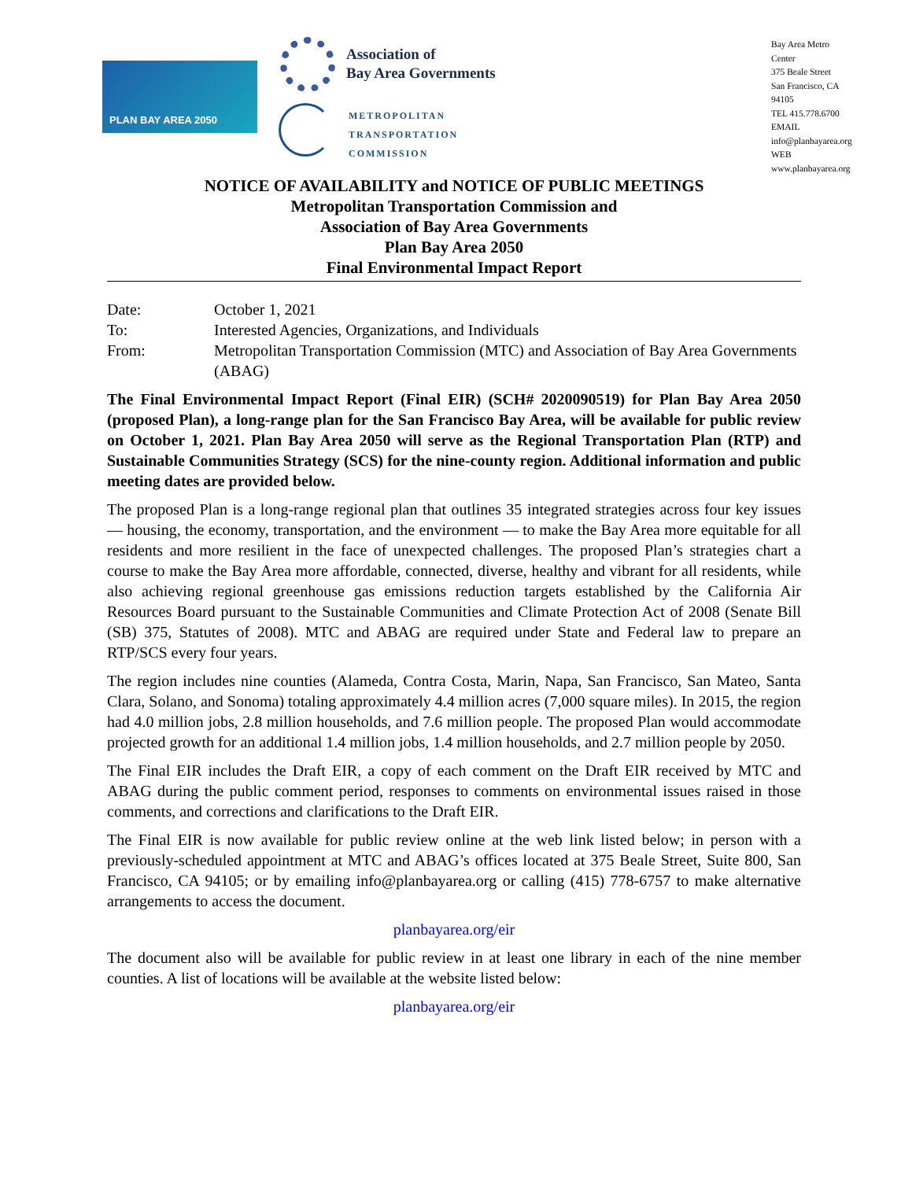PLAN BAY AREA 2050
Association of
Bay Area Governments
METROPOLITAN
TRANSPORTATION
COMMISSION
Bay Area Metro Center
375 Beale Street
San Francisco, CA 94105
TEL 415.778.6700
EMAIL info@planbayarea.org
WEB www.planbayarea.org
NOTICE OF AVAILABILITY and NOTICE OF PUBLIC MEETINGS
Metropolitan Transportation Commission and
Association of Bay Area Governments
Plan Bay Area 2050
Final Environmental Impact Report
Date: October 1, 2021
To: Interested Agencies, Organizations, and Individuals
From: Metropolitan Transportation Commission (MTC) and Association of Bay Area Governments (ABAG)
The Final Environmental Impact Report (Final EIR) (SCH# 2020090519) for Plan Bay Area 2050 (proposed Plan), a long-range plan for the San Francisco Bay Area, will be available for public review on October 1, 2021. Plan Bay Area 2050 will serve as the Regional Transportation Plan (RTP) and Sustainable Communities Strategy (SCS) for the nine-county region. Additional information and public meeting dates are provided below.
The proposed Plan is a long-range regional plan that outlines 35 integrated strategies across four key issues — housing, the economy, transportation, and the environment — to make the Bay Area more equitable for all residents and more resilient in the face of unexpected challenges. The proposed Plan’s strategies chart a course to make the Bay Area more affordable, connected, diverse, healthy and vibrant for all residents, while also achieving regional greenhouse gas emissions reduction targets established by the California Air Resources Board pursuant to the Sustainable Communities and Climate Protection Act of 2008 (Senate Bill (SB) 375, Statutes of 2008). MTC and ABAG are required under State and Federal law to prepare an RTP/SCS every four years.
The region includes nine counties (Alameda, Contra Costa, Marin, Napa, San Francisco, San Mateo, Santa Clara, Solano, and Sonoma) totaling approximately 4.4 million acres (7,000 square miles). In 2015, the region had 4.0 million jobs, 2.8 million households, and 7.6 million people. The proposed Plan would accommodate projected growth for an additional 1.4 million jobs, 1.4 million households, and 2.7 million people by 2050.
The Final EIR includes the Draft EIR, a copy of each comment on the Draft EIR received by MTC and ABAG during the public comment period, responses to comments on environmental issues raised in those comments, and corrections and clarifications to the Draft EIR.
The Final EIR is now available for public review online at the web link listed below; in person with a previously-scheduled appointment at MTC and ABAG’s offices located at 375 Beale Street, Suite 800, San Francisco, CA 94105; or by emailing info@planbayarea.org or calling (415) 778-6757 to make alternative arrangements to access the document.
planbayarea.org/eir
The document also will be available for public review in at least one library in each of the nine member counties. A list of locations will be available at the website listed below:
planbayarea.org/eir